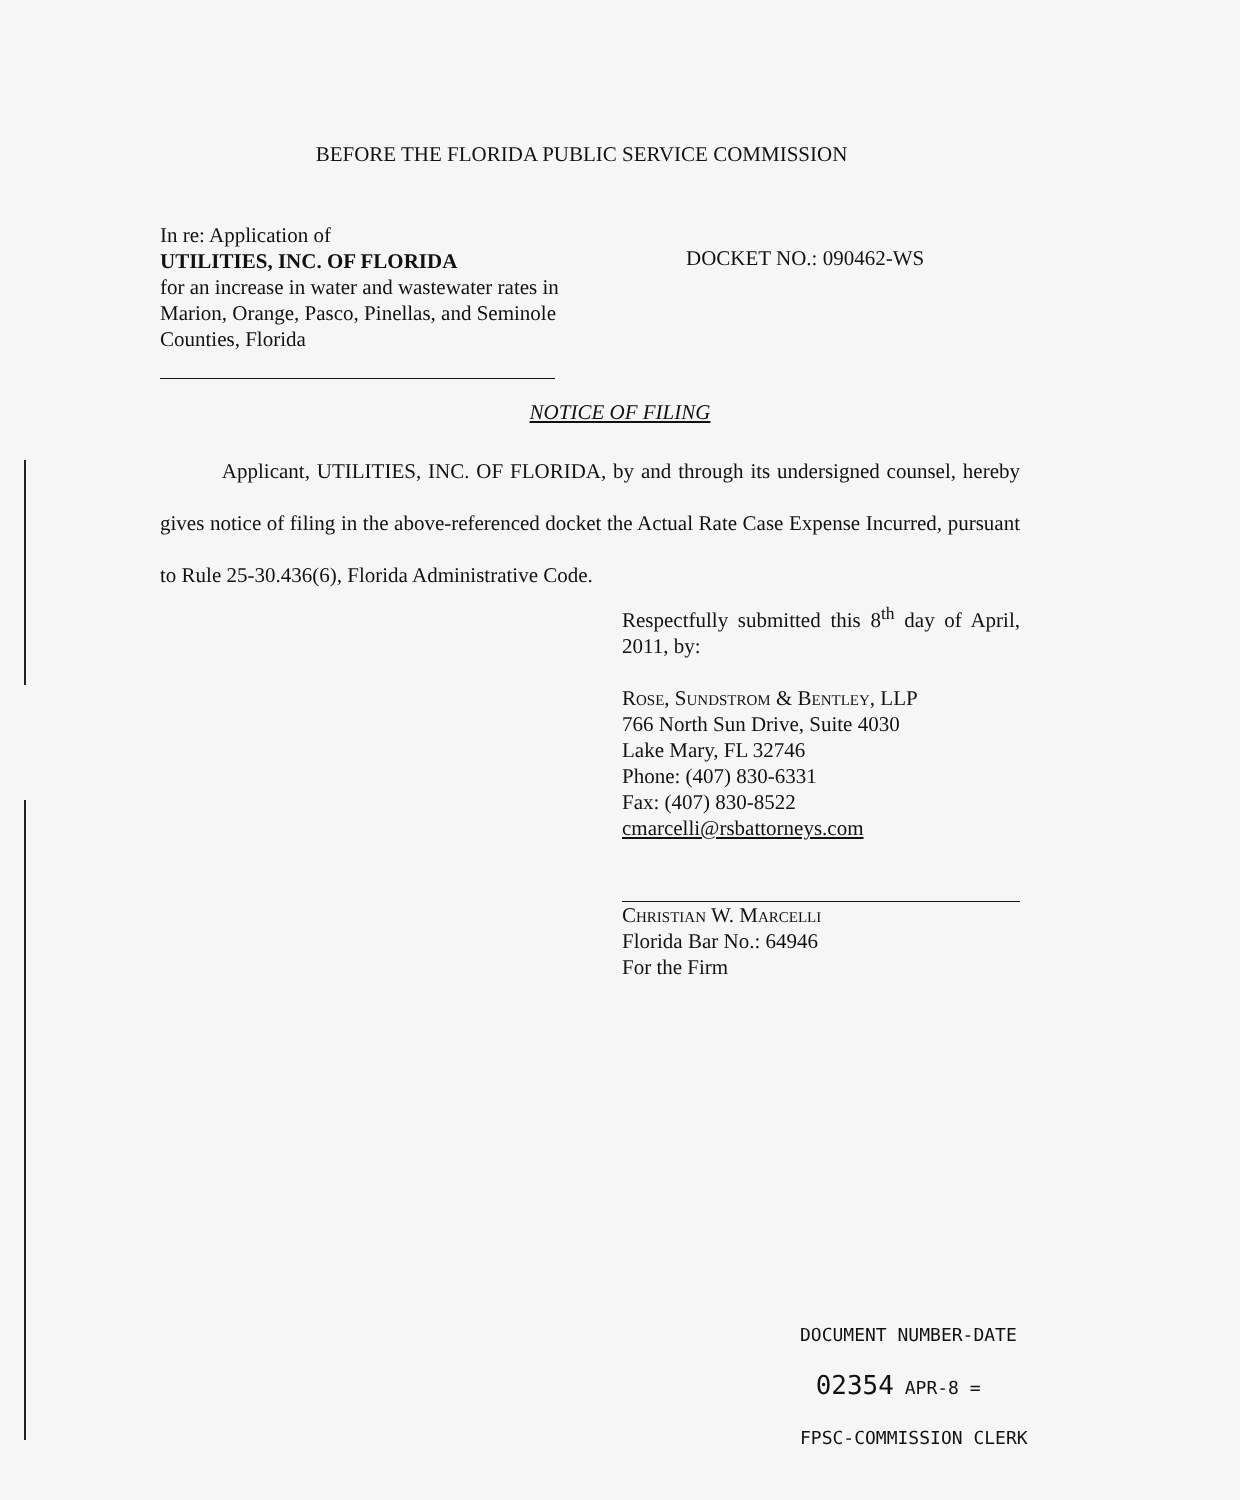BEFORE THE FLORIDA PUBLIC SERVICE COMMISSION
In re: Application of
UTILITIES, INC. OF FLORIDA
for an increase in water and wastewater rates in Marion, Orange, Pasco, Pinellas, and Seminole Counties, Florida
DOCKET NO.: 090462-WS
NOTICE OF FILING
Applicant, UTILITIES, INC. OF FLORIDA, by and through its undersigned counsel, hereby gives notice of filing in the above-referenced docket the Actual Rate Case Expense Incurred, pursuant to Rule 25-30.436(6), Florida Administrative Code.
Respectfully submitted this 8<sup>th</sup> day of April, 2011, by:
Rose, Sundstrom & Bentley, LLP
766 North Sun Drive, Suite 4030
Lake Mary, FL 32746
Phone: (407) 830-6331
Fax: (407) 830-8522
cmarcelli@rsbattorneys.com
Christian W. Marcelli
Florida Bar No.: 64946
For the Firm
DOCUMENT NUMBER-DATE
02354 APR-8 =
FPSC-COMMISSION CLERK